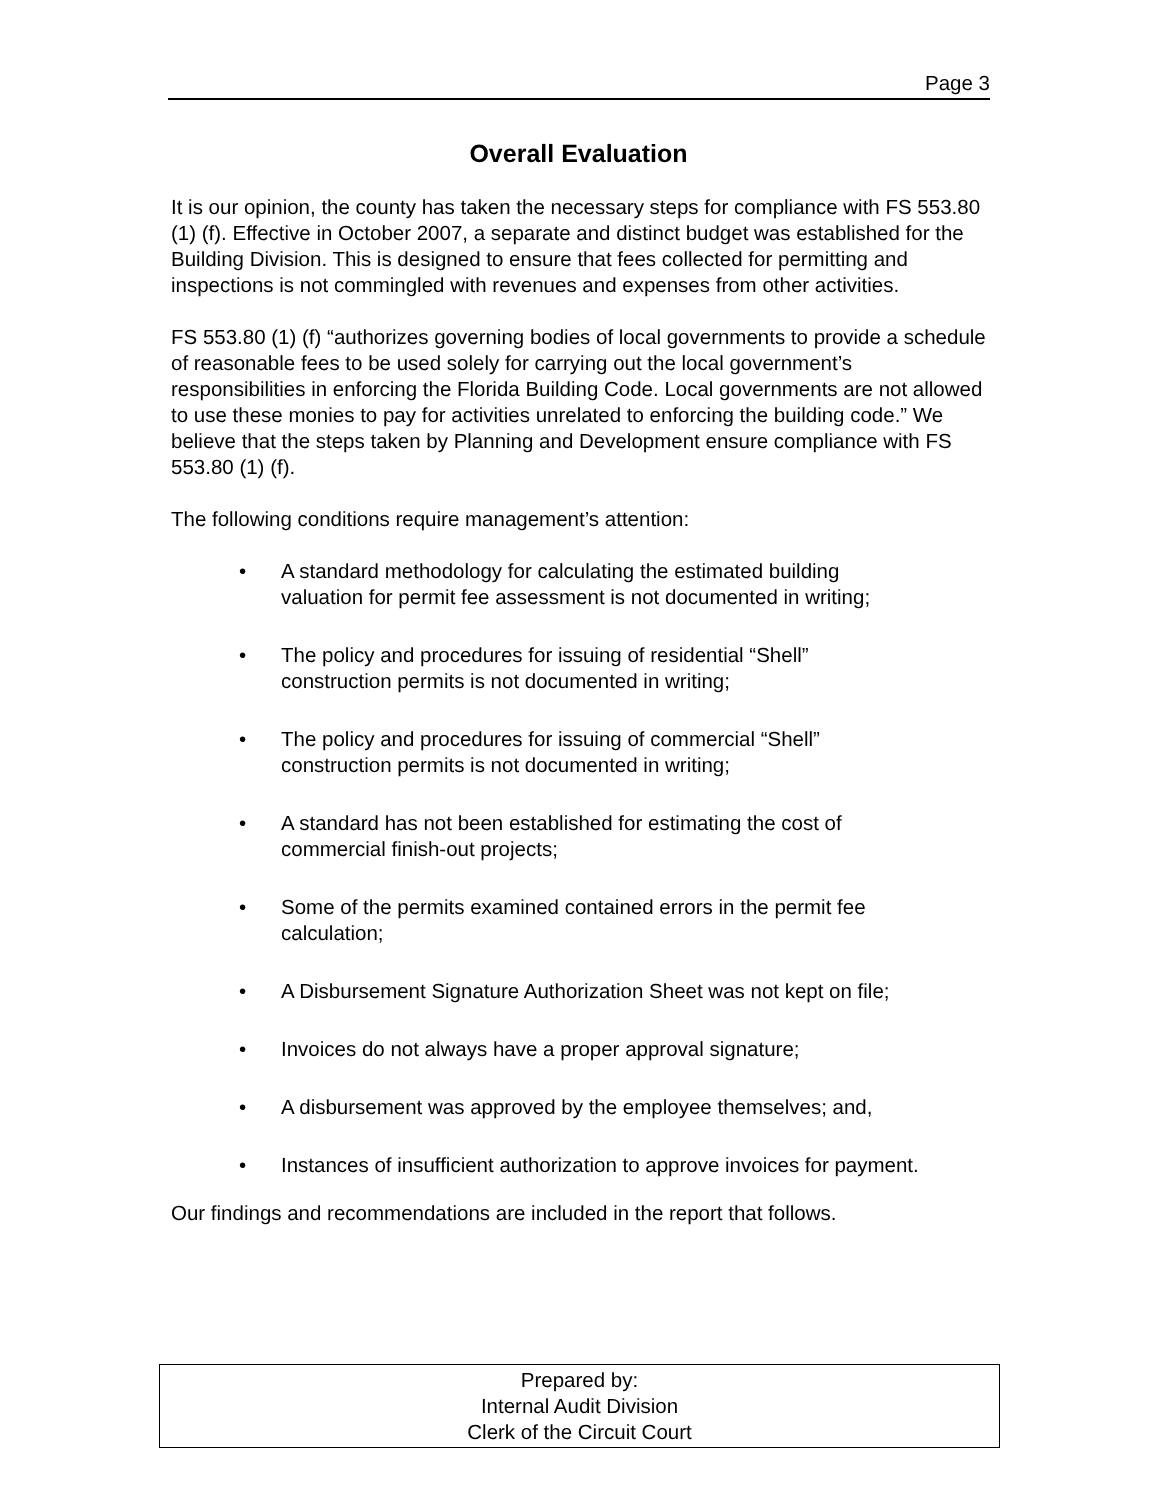Page 3
Overall Evaluation
It is our opinion, the county has taken the necessary steps for compliance with FS 553.80 (1) (f). Effective in October 2007, a separate and distinct budget was established for the Building Division. This is designed to ensure that fees collected for permitting and inspections is not commingled with revenues and expenses from other activities.
FS 553.80 (1) (f) “authorizes governing bodies of local governments to provide a schedule of reasonable fees to be used solely for carrying out the local government’s responsibilities in enforcing the Florida Building Code. Local governments are not allowed to use these monies to pay for activities unrelated to enforcing the building code.” We believe that the steps taken by Planning and Development ensure compliance with FS 553.80 (1) (f).
The following conditions require management’s attention:
• A standard methodology for calculating the estimated building valuation for permit fee assessment is not documented in writing;
• The policy and procedures for issuing of residential “Shell” construction permits is not documented in writing;
• The policy and procedures for issuing of commercial “Shell” construction permits is not documented in writing;
• A standard has not been established for estimating the cost of commercial finish-out projects;
• Some of the permits examined contained errors in the permit fee calculation;
• A Disbursement Signature Authorization Sheet was not kept on file;
• Invoices do not always have a proper approval signature;
• A disbursement was approved by the employee themselves; and,
• Instances of insufficient authorization to approve invoices for payment.
Our findings and recommendations are included in the report that follows.
Prepared by:
Internal Audit Division
Clerk of the Circuit Court